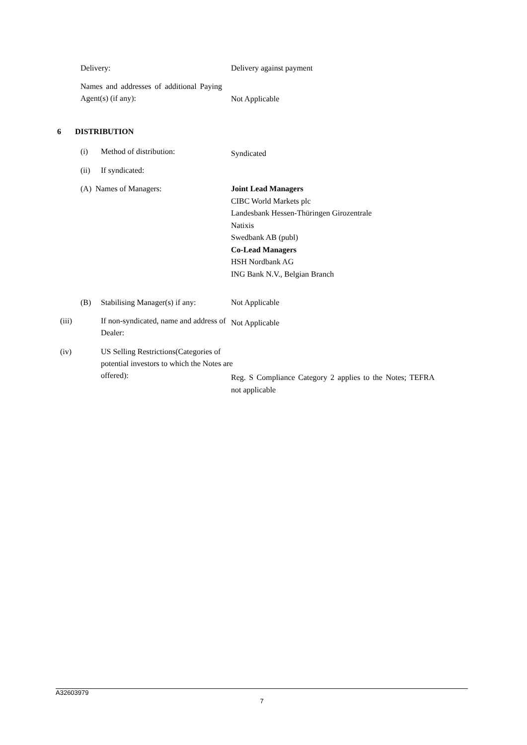Delivery: Delivery against payment
Names and addresses of additional Paying Agent(s) (if any):
Not Applicable
6 DISTRIBUTION
(i) Method of distribution: Syndicated
(ii) If syndicated:
(A) Names of Managers:
Joint Lead Managers
CIBC World Markets plc
Landesbank Hessen-Thüringen Girozentrale
Natixis
Swedbank AB (publ)
Co-Lead Managers
HSH Nordbank AG
ING Bank N.V., Belgian Branch
(B) Stabilising Manager(s) if any:
Not Applicable
(iii) If non-syndicated, name and address of Dealer:
Not Applicable
(iv) US Selling Restrictions(Categories of potential investors to which the Notes are offered):
Reg. S Compliance Category 2 applies to the Notes; TEFRA not applicable
A32603979
7